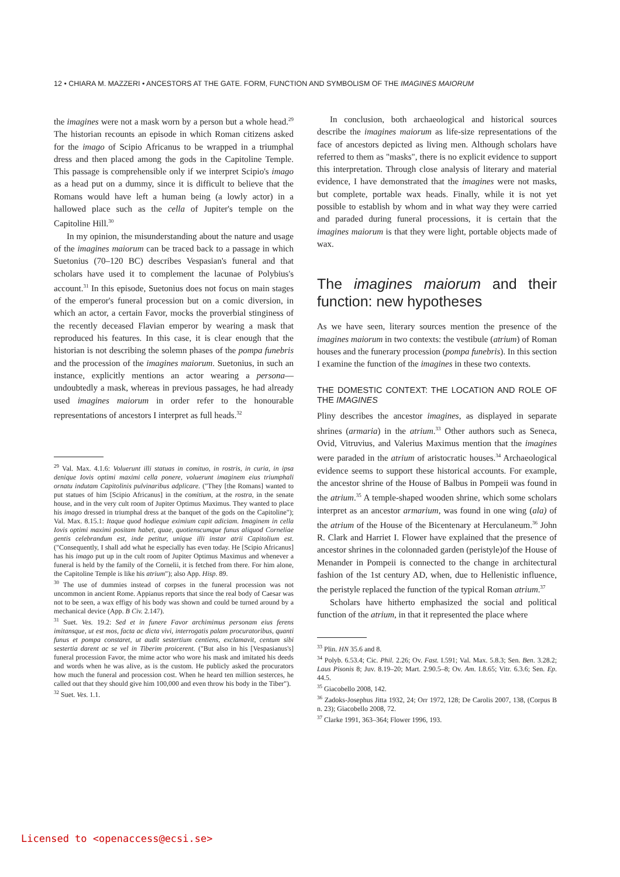12 • CHIARA M. MAZZERI • ANCESTORS AT THE GATE. FORM, FUNCTION AND SYMBOLISM OF THE IMAGINES MAIORUM
the imagines were not a mask worn by a person but a whole head.<sup>29</sup> The historian recounts an episode in which Roman citizens asked for the imago of Scipio Africanus to be wrapped in a triumphal dress and then placed among the gods in the Capitoline Temple. This passage is comprehensible only if we interpret Scipio's imago as a head put on a dummy, since it is difficult to believe that the Romans would have left a human being (a lowly actor) in a hallowed place such as the cella of Jupiter's temple on the Capitoline Hill.<sup>30</sup>
In my opinion, the misunderstanding about the nature and usage of the imagines maiorum can be traced back to a passage in which Suetonius (70–120 BC) describes Vespasian's funeral and that scholars have used it to complement the lacunae of Polybius's account.<sup>31</sup> In this episode, Suetonius does not focus on main stages of the emperor's funeral procession but on a comic diversion, in which an actor, a certain Favor, mocks the proverbial stinginess of the recently deceased Flavian emperor by wearing a mask that reproduced his features. In this case, it is clear enough that the historian is not describing the solemn phases of the pompa funebris and the procession of the imagines maiorum. Suetonius, in such an instance, explicitly mentions an actor wearing a persona—undoubtedly a mask, whereas in previous passages, he had already used imagines maiorum in order refer to the honourable representations of ancestors I interpret as full heads.<sup>32</sup>
<sup>29</sup> Val. Max. 4.1.6: Voluerunt illi statuas in comituo, in rostris, in curia, in ipsa denique Iovis optimi maximi cella ponere, voluerunt imaginem eius triumphali ornatu indutam Capitolinis pulvinaribus adplicare. ("They [the Romans] wanted to put statues of him [Scipio Africanus] in the comitium, at the rostra, in the senate house, and in the very cult room of Jupiter Optimus Maximus. They wanted to place his imago dressed in triumphal dress at the banquet of the gods on the Capitoline"); Val. Max. 8.15.1: Itaque quod hodieque eximium capit adiciam. Imaginem in cella Iovis optimi maximi positam habet, quae, quotienscumque funus aliquod Corneliae gentis celebrandum est, inde petitur, unique illi instar atrii Capitolium est. ("Consequently, I shall add what he especially has even today. He [Scipio Africanus] has his imago put up in the cult room of Jupiter Optimus Maximus and whenever a funeral is held by the family of the Cornelii, it is fetched from there. For him alone, the Capitoline Temple is like his atrium"); also App. Hisp. 89.
<sup>30</sup> The use of dummies instead of corpses in the funeral procession was not uncommon in ancient Rome. Appianus reports that since the real body of Caesar was not to be seen, a wax effigy of his body was shown and could be turned around by a mechanical device (App. B Civ. 2.147).
<sup>31</sup> Suet. Ves. 19.2: Sed et in funere Favor archimimus personam eius ferens imitansque, ut est mos, facta ac dicta vivi, interrogatis palam procuratoribus, quanti funus et pompa constaret, ut audit sestertium centiens, exclamavit, centum sibi sestertia darent ac se vel in Tiberim proicerent. ("But also in his [Vespasianus's] funeral procession Favor, the mime actor who wore his mask and imitated his deeds and words when he was alive, as is the custom. He publicly asked the procurators how much the funeral and procession cost. When he heard ten million sesterces, he called out that they should give him 100,000 and even throw his body in the Tiber").
<sup>32</sup> Suet. Ves. 1.1.
In conclusion, both archaeological and historical sources describe the imagines maiorum as life-size representations of the face of ancestors depicted as living men. Although scholars have referred to them as "masks", there is no explicit evidence to support this interpretation. Through close analysis of literary and material evidence, I have demonstrated that the imagines were not masks, but complete, portable wax heads. Finally, while it is not yet possible to establish by whom and in what way they were carried and paraded during funeral processions, it is certain that the imagines maiorum is that they were light, portable objects made of wax.
The imagines maiorum and their function: new hypotheses
As we have seen, literary sources mention the presence of the imagines maiorum in two contexts: the vestibule (atrium) of Roman houses and the funerary procession (pompa funebris). In this section I examine the function of the imagines in these two contexts.
THE DOMESTIC CONTEXT: THE LOCATION AND ROLE OF THE IMAGINES
Pliny describes the ancestor imagines, as displayed in separate shrines (armaria) in the atrium.<sup>33</sup> Other authors such as Seneca, Ovid, Vitruvius, and Valerius Maximus mention that the imagines were paraded in the atrium of aristocratic houses.<sup>34</sup> Archaeological evidence seems to support these historical accounts. For example, the ancestor shrine of the House of Balbus in Pompeii was found in the atrium.<sup>35</sup> A temple-shaped wooden shrine, which some scholars interpret as an ancestor armarium, was found in one wing (ala) of the atrium of the House of the Bicentenary at Herculaneum.<sup>36</sup> John R. Clark and Harriet I. Flower have explained that the presence of ancestor shrines in the colonnaded garden (peristyle)of the House of Menander in Pompeii is connected to the change in architectural fashion of the 1st century AD, when, due to Hellenistic influence, the peristyle replaced the function of the typical Roman atrium.<sup>37</sup>
Scholars have hitherto emphasized the social and political function of the atrium, in that it represented the place where
<sup>33</sup> Plin. HN 35.6 and 8.
<sup>34</sup> Polyb. 6.53.4; Cic. Phil. 2.26; Ov. Fast. I.591; Val. Max. 5.8.3; Sen. Ben. 3.28.2; Laus Pisonis 8; Juv. 8.19–20; Mart. 2.90.5–8; Ov. Am. I.8.65; Vitr. 6.3.6; Sen. Ep. 44.5.
<sup>35</sup> Giacobello 2008, 142.
<sup>36</sup> Zadoks-Josephus Jitta 1932, 24; Orr 1972, 128; De Carolis 2007, 138, (Corpus B n. 23); Giacobello 2008, 72.
<sup>37</sup> Clarke 1991, 363–364; Flower 1996, 193.
Licensed to <openaccess@ecsi.se>